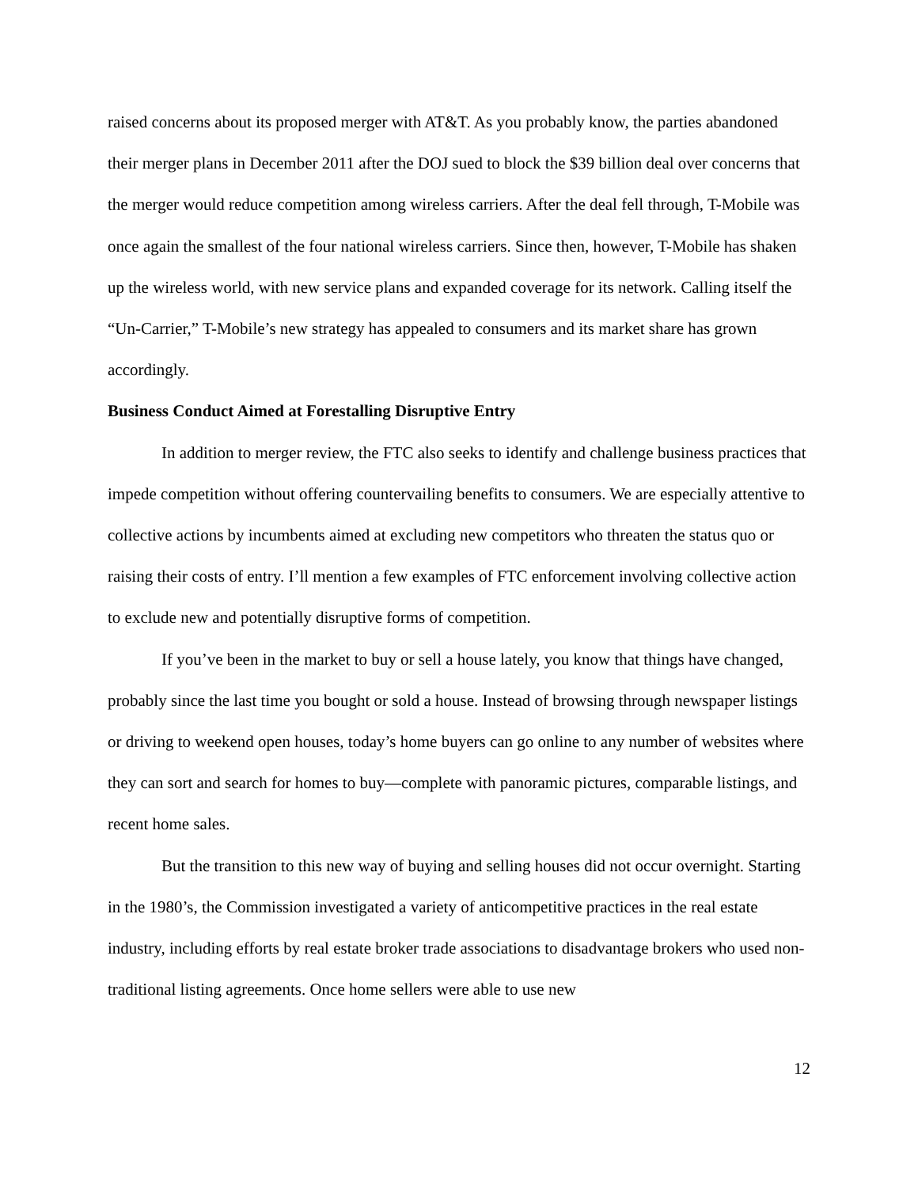raised concerns about its proposed merger with AT&T. As you probably know, the parties abandoned their merger plans in December 2011 after the DOJ sued to block the $39 billion deal over concerns that the merger would reduce competition among wireless carriers. After the deal fell through, T-Mobile was once again the smallest of the four national wireless carriers. Since then, however, T-Mobile has shaken up the wireless world, with new service plans and expanded coverage for its network. Calling itself the “Un-Carrier,” T-Mobile’s new strategy has appealed to consumers and its market share has grown accordingly.
Business Conduct Aimed at Forestalling Disruptive Entry
In addition to merger review, the FTC also seeks to identify and challenge business practices that impede competition without offering countervailing benefits to consumers. We are especially attentive to collective actions by incumbents aimed at excluding new competitors who threaten the status quo or raising their costs of entry. I’ll mention a few examples of FTC enforcement involving collective action to exclude new and potentially disruptive forms of competition.
If you’ve been in the market to buy or sell a house lately, you know that things have changed, probably since the last time you bought or sold a house. Instead of browsing through newspaper listings or driving to weekend open houses, today’s home buyers can go online to any number of websites where they can sort and search for homes to buy—complete with panoramic pictures, comparable listings, and recent home sales.
But the transition to this new way of buying and selling houses did not occur overnight. Starting in the 1980’s, the Commission investigated a variety of anticompetitive practices in the real estate industry, including efforts by real estate broker trade associations to disadvantage brokers who used non-traditional listing agreements. Once home sellers were able to use new
12